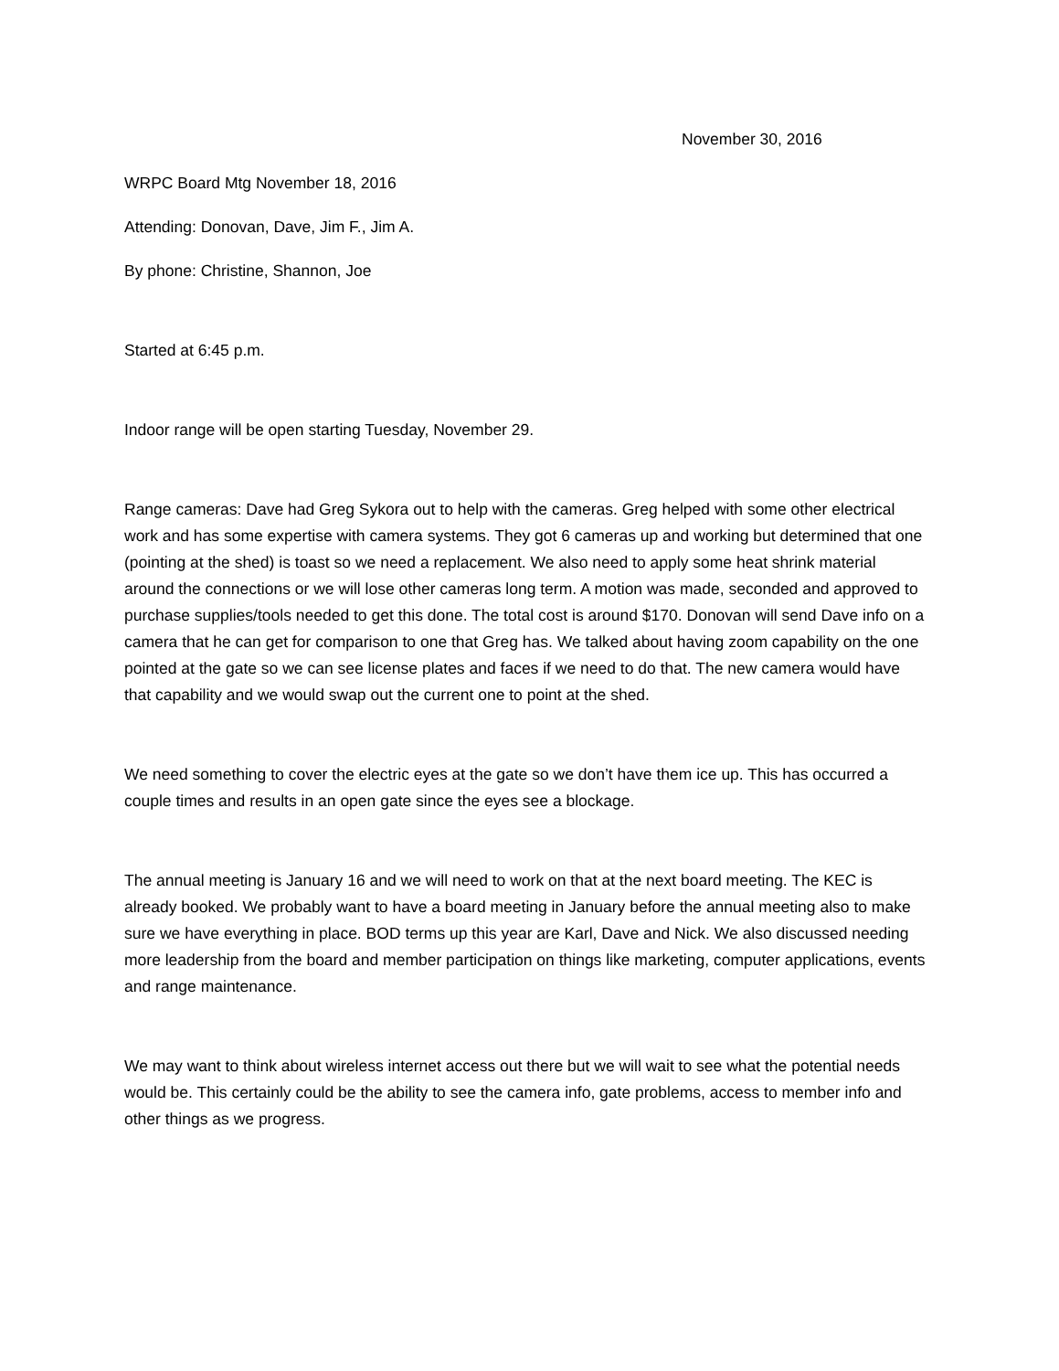November 30, 2016
WRPC Board Mtg November 18, 2016
Attending: Donovan, Dave, Jim F., Jim A.
By phone: Christine, Shannon, Joe
Started at 6:45 p.m.
Indoor range will be open starting Tuesday, November 29.
Range cameras: Dave had Greg Sykora out to help with the cameras. Greg helped with some other electrical work and has some expertise with camera systems. They got 6 cameras up and working but determined that one (pointing at the shed) is toast so we need a replacement. We also need to apply some heat shrink material around the connections or we will lose other cameras long term. A motion was made, seconded and approved to purchase supplies/tools needed to get this done. The total cost is around $170. Donovan will send Dave info on a camera that he can get for comparison to one that Greg has. We talked about having zoom capability on the one pointed at the gate so we can see license plates and faces if we need to do that. The new camera would have that capability and we would swap out the current one to point at the shed.
We need something to cover the electric eyes at the gate so we don’t have them ice up. This has occurred a couple times and results in an open gate since the eyes see a blockage.
The annual meeting is January 16 and we will need to work on that at the next board meeting. The KEC is already booked. We probably want to have a board meeting in January before the annual meeting also to make sure we have everything in place. BOD terms up this year are Karl, Dave and Nick. We also discussed needing more leadership from the board and member participation on things like marketing, computer applications, events and range maintenance.
We may want to think about wireless internet access out there but we will wait to see what the potential needs would be. This certainly could be the ability to see the camera info, gate problems, access to member info and other things as we progress.